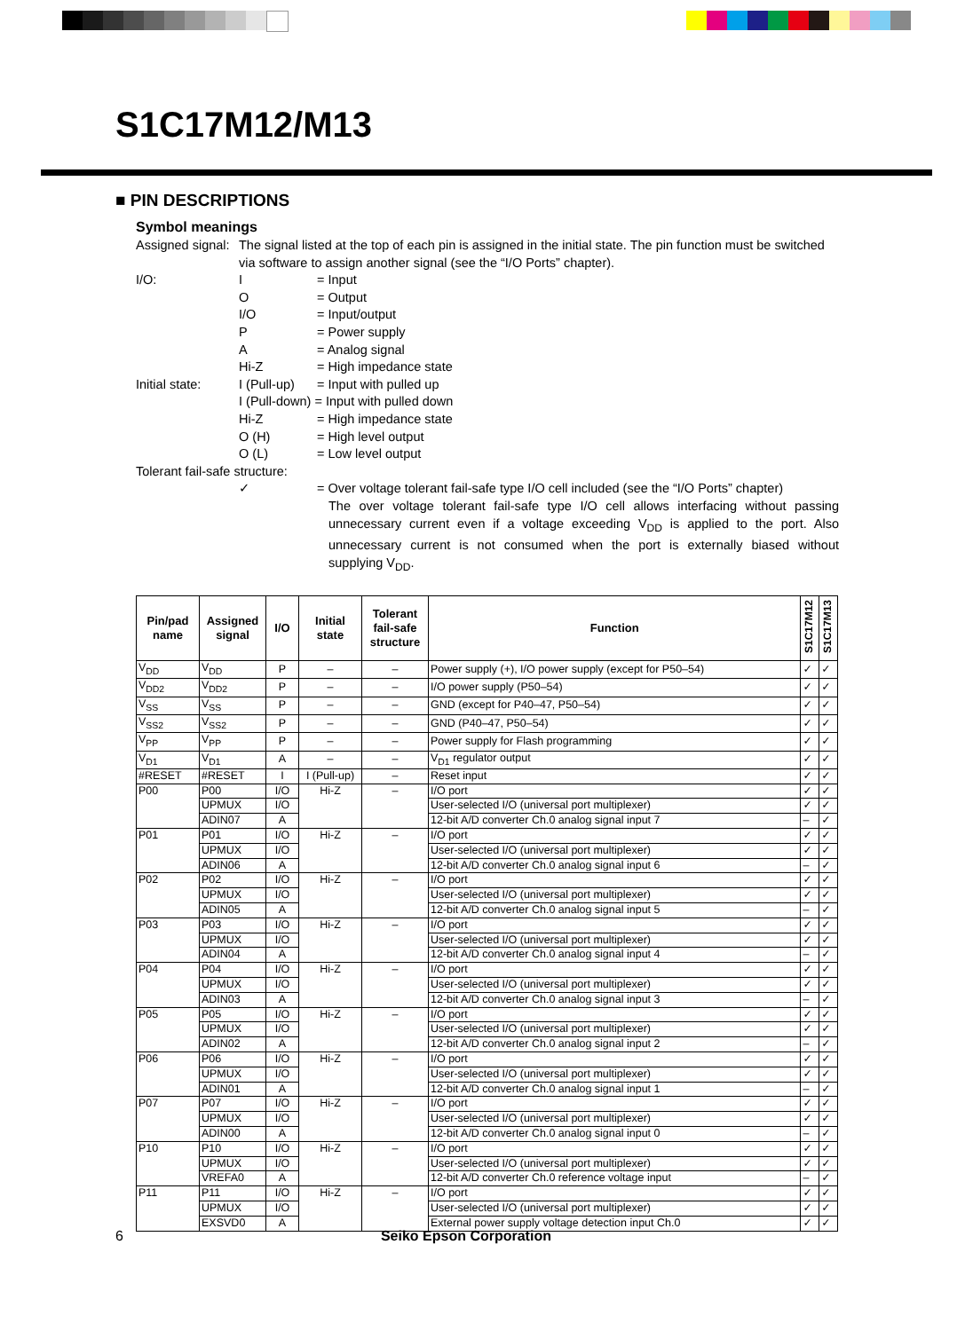S1C17M12/M13
■ PIN DESCRIPTIONS
Symbol meanings
Assigned signal:
The signal listed at the top of each pin is assigned in the initial state. The pin function must be switched via software to assign another signal (see the “I/O Ports” chapter).
I/O: I = Input
O = Output
I/O = Input/output
P = Power supply
A = Analog signal
Hi-Z = High impedance state
Initial state:
I (Pull-up)
= Input with pulled up
I (Pull-down) = Input with pulled down
Hi-Z = High impedance state
O (H) = High level output
O (L) = Low level output
Tolerant fail-safe structure:
✓ = Over voltage tolerant fail-safe type I/O cell included (see the “I/O Ports” chapter)
The over voltage tolerant fail-safe type I/O cell allows interfacing without passing unnecessary current even if a voltage exceeding V<sub>DD</sub> is applied to the port. Also unnecessary current is not consumed when the port is externally biased without supplying V<sub>DD</sub>.
| Pin/pad name | Assigned signal | I/O | Initial state | Tolerant fail-safe structure | Function | S1C17M12 | S1C17M13 |
| --- | --- | --- | --- | --- | --- | --- | --- |
| V<sub>DD</sub> | V<sub>DD</sub> | P | – | – | Power supply (+), I/O power supply (except for P50–54) | ✓ | ✓ |
| V<sub>DD2</sub> | V<sub>DD2</sub> | P | – | – | I/O power supply (P50–54) | ✓ | ✓ |
| V<sub>SS</sub> | V<sub>SS</sub> | P | – | – | GND (except for P40–47, P50–54) | ✓ | ✓ |
| V<sub>SS2</sub> | V<sub>SS2</sub> | P | – | – | GND (P40–47, P50–54) | ✓ | ✓ |
| V<sub>PP</sub> | V<sub>PP</sub> | P | – | – | Power supply for Flash programming | ✓ | ✓ |
| V<sub>D1</sub> | V<sub>D1</sub> | A | – | – | V<sub>D1</sub> regulator output | ✓ | ✓ |
| #RESET | #RESET | I | I (Pull-up) | – | Reset input | ✓ | ✓ |
| P00 | P00 | I/O | Hi-Z | – | I/O port | ✓ | ✓ |
| | UPMUX | I/O | | | User-selected I/O (universal port multiplexer) | ✓ | ✓ |
| | ADIN07 | A | | | 12-bit A/D converter Ch.0 analog signal input 7 | – | ✓ |
| P01 | P01 | I/O | Hi-Z | – | I/O port | ✓ | ✓ |
| | UPMUX | I/O | | | User-selected I/O (universal port multiplexer) | ✓ | ✓ |
| | ADIN06 | A | | | 12-bit A/D converter Ch.0 analog signal input 6 | – | ✓ |
| P02 | P02 | I/O | Hi-Z | – | I/O port | ✓ | ✓ |
| | UPMUX | I/O | | | User-selected I/O (universal port multiplexer) | ✓ | ✓ |
| | ADIN05 | A | | | 12-bit A/D converter Ch.0 analog signal input 5 | – | ✓ |
| P03 | P03 | I/O | Hi-Z | – | I/O port | ✓ | ✓ |
| | UPMUX | I/O | | | User-selected I/O (universal port multiplexer) | ✓ | ✓ |
| | ADIN04 | A | | | 12-bit A/D converter Ch.0 analog signal input 4 | – | ✓ |
| P04 | P04 | I/O | Hi-Z | – | I/O port | ✓ | ✓ |
| | UPMUX | I/O | | | User-selected I/O (universal port multiplexer) | ✓ | ✓ |
| | ADIN03 | A | | | 12-bit A/D converter Ch.0 analog signal input 3 | – | ✓ |
| P05 | P05 | I/O | Hi-Z | – | I/O port | ✓ | ✓ |
| | UPMUX | I/O | | | User-selected I/O (universal port multiplexer) | ✓ | ✓ |
| | ADIN02 | A | | | 12-bit A/D converter Ch.0 analog signal input 2 | – | ✓ |
| P06 | P06 | I/O | Hi-Z | – | I/O port | ✓ | ✓ |
| | UPMUX | I/O | | | User-selected I/O (universal port multiplexer) | ✓ | ✓ |
| | ADIN01 | A | | | 12-bit A/D converter Ch.0 analog signal input 1 | – | ✓ |
| P07 | P07 | I/O | Hi-Z | – | I/O port | ✓ | ✓ |
| | UPMUX | I/O | | | User-selected I/O (universal port multiplexer) | ✓ | ✓ |
| | ADIN00 | A | | | 12-bit A/D converter Ch.0 analog signal input 0 | – | ✓ |
| P10 | P10 | I/O | Hi-Z | – | I/O port | ✓ | ✓ |
| | UPMUX | I/O | | | User-selected I/O (universal port multiplexer) | ✓ | ✓ |
| | VREFA0 | A | | | 12-bit A/D converter Ch.0 reference voltage input | – | ✓ |
| P11 | P11 | I/O | Hi-Z | – | I/O port | ✓ | ✓ |
| | UPMUX | I/O | | | User-selected I/O (universal port multiplexer) | ✓ | ✓ |
| | EXSVD0 | A | | | External power supply voltage detection input Ch.0 | ✓ | ✓ |
6 Seiko Epson Corporation